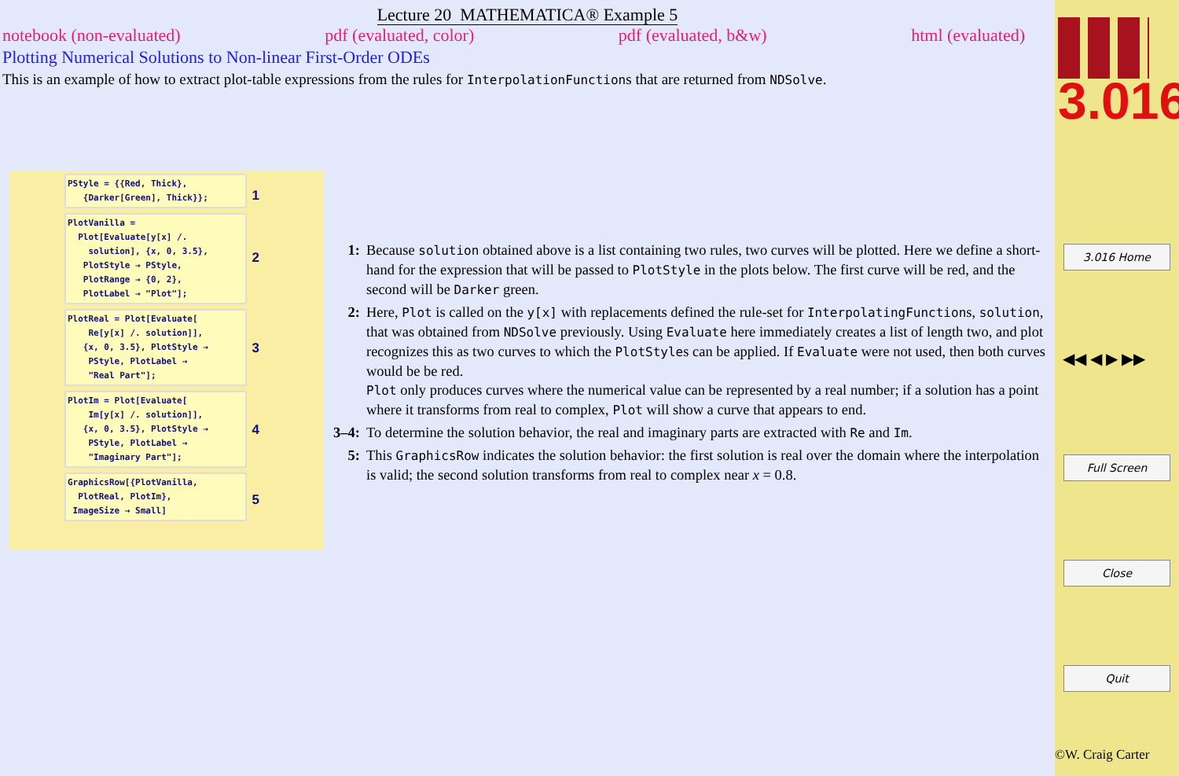Lecture 20 MATHEMATICA® Example 5
notebook (non-evaluated) pdf (evaluated, color) pdf (evaluated, b&w) html (evaluated)
Plotting Numerical Solutions to Non-linear First-Order ODEs
This is an example of how to extract plot-table expressions from the rules for InterpolationFunctions that are returned from NDSolve.
PStyle = {{Red, Thick},
{Darker[Green], Thick}}; 1
PlotVanilla =
Plot[Evaluate[y[x] /.
solution], {x, 0, 3.5},
PlotStyle → PStyle,
PlotRange → {0, 2},
PlotLabel → "Plot"]; 2
PlotReal = Plot[Evaluate[
Re[y[x] /. solution]],
{x, 0, 3.5}, PlotStyle →
PStyle, PlotLabel →
"Real Part"]; 3
PlotIm = Plot[Evaluate[
Im[y[x] /. solution]],
{x, 0, 3.5}, PlotStyle →
PStyle, PlotLabel →
"Imaginary Part"]; 4
GraphicsRow[{PlotVanilla,
PlotReal, PlotIm},
ImageSize → Small] 5
1: Because solution obtained above is a list containing two rules, two curves will be plotted. Here we define a short-hand for the expression that will be passed to PlotStyle in the plots below. The first curve will be red, and the second will be Darker green.
2: Here, Plot is called on the y[x] with replacements defined the rule-set for InterpolatingFunctions, solution, that was obtained from NDSolve previously. Using Evaluate here immediately creates a list of length two, and plot recognizes this as two curves to which the PlotStyles can be applied. If Evaluate were not used, then both curves would be be red.
Plot only produces curves where the numerical value can be represented by a real number; if a solution has a point where it transforms from real to complex, Plot will show a curve that appears to end.
3–4: To determine the solution behavior, the real and imaginary parts are extracted with Re and Im.
5: This GraphicsRow indicates the solution behavior: the first solution is real over the domain where the interpolation is valid; the second solution transforms from real to complex near x = 0.8.
3.016
3.016 Home
◀◀ ◀ ▶ ▶▶
Full Screen
Close
Quit
©W. Craig Carter